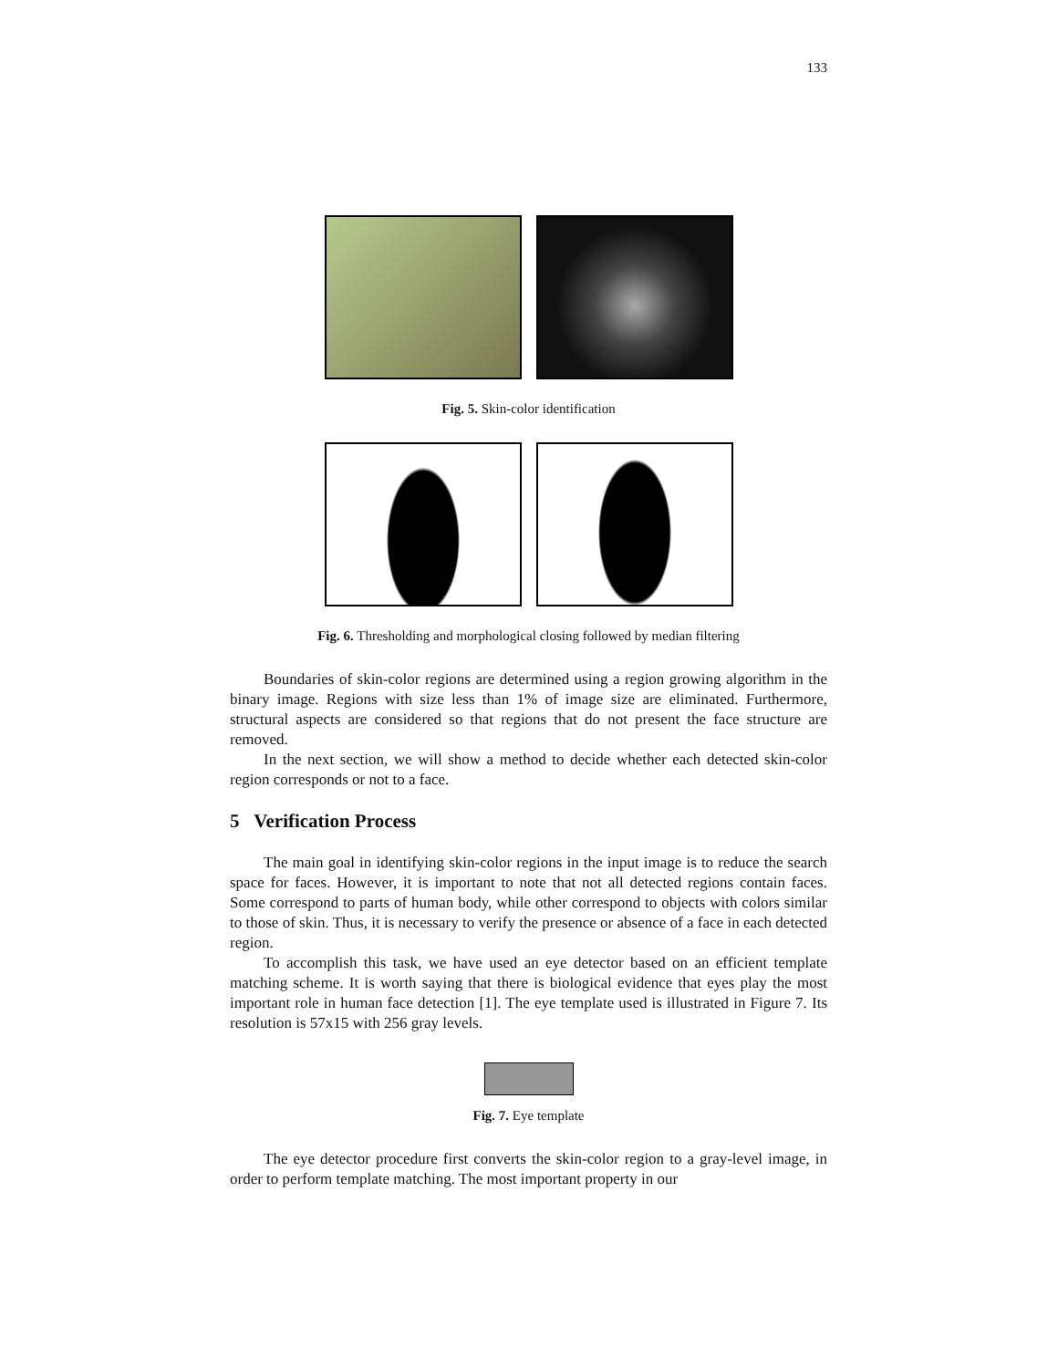133
Fig. 5. Skin-color identification
Fig. 6. Thresholding and morphological closing followed by median filtering
Boundaries of skin-color regions are determined using a region growing algorithm in the binary image. Regions with size less than 1% of image size are eliminated. Furthermore, structural aspects are considered so that regions that do not present the face structure are removed.
In the next section, we will show a method to decide whether each detected skin-color region corresponds or not to a face.
5 Verification Process
The main goal in identifying skin-color regions in the input image is to reduce the search space for faces. However, it is important to note that not all detected regions contain faces. Some correspond to parts of human body, while other correspond to objects with colors similar to those of skin. Thus, it is necessary to verify the presence or absence of a face in each detected region.
To accomplish this task, we have used an eye detector based on an efficient template matching scheme. It is worth saying that there is biological evidence that eyes play the most important role in human face detection [1]. The eye template used is illustrated in Figure 7. Its resolution is 57x15 with 256 gray levels.
Fig. 7. Eye template
The eye detector procedure first converts the skin-color region to a gray-level image, in order to perform template matching. The most important property in our